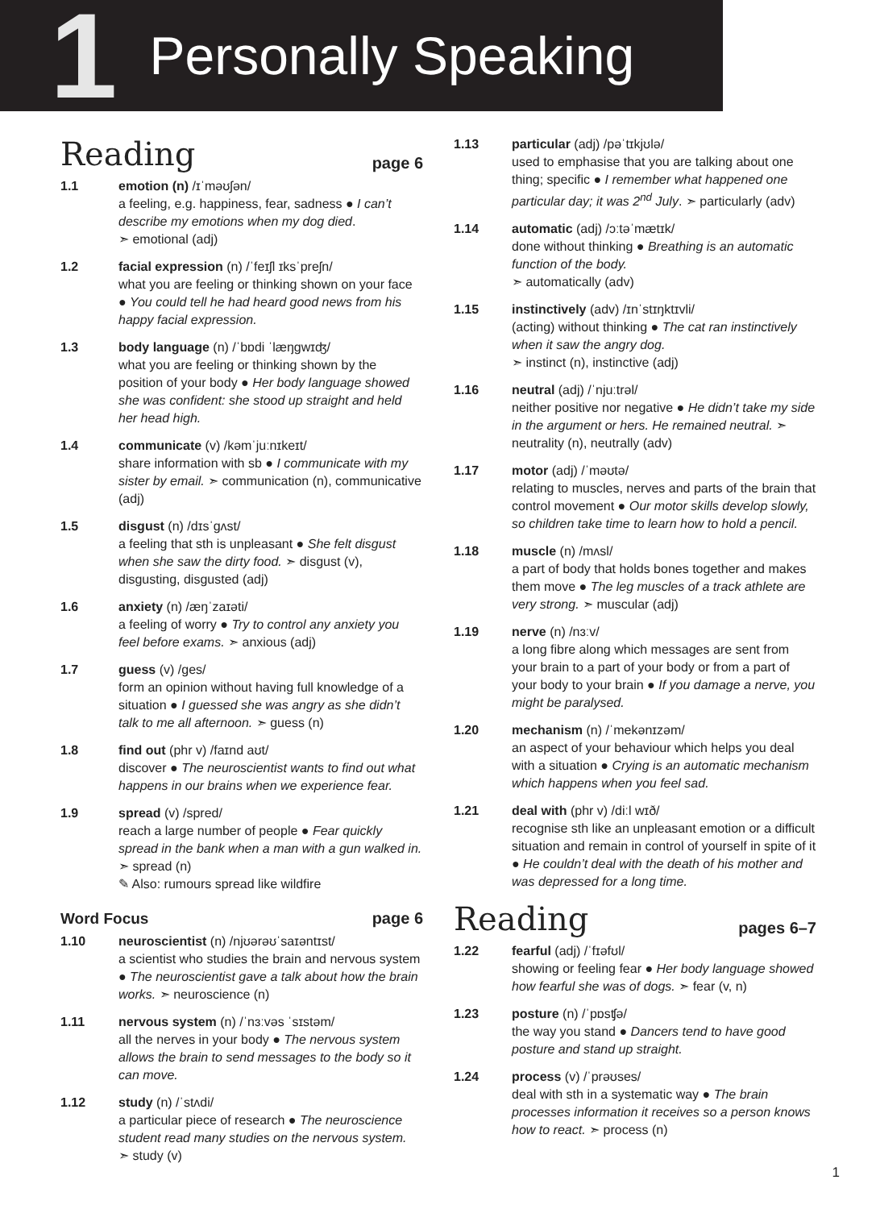1 Personally Speaking
Reading page 6
1.1 emotion (n) /ɪˈməʊʃən/
a feeling, e.g. happiness, fear, sadness ● I can’t describe my emotions when my dog died.
➣ emotional (adj)
1.2 facial expression (n) /ˈfeɪʃl ɪksˈpreʃn/
what you are feeling or thinking shown on your face ● You could tell he had heard good news from his happy facial expression.
1.3 body language (n) /ˈbɒdi ˈlæŋgwɪʤ/
what you are feeling or thinking shown by the position of your body ● Her body language showed she was confident: she stood up straight and held her head high.
1.4 communicate (v) /kəmˈjuːnɪkeɪt/
share information with sb ● I communicate with my sister by email. ➣ communication (n), communicative (adj)
1.5 disgust (n) /dɪsˈgʌst/
a feeling that sth is unpleasant ● She felt disgust when she saw the dirty food. ➣ disgust (v), disgusting, disgusted (adj)
1.6 anxiety (n) /æŋˈzaɪəti/
a feeling of worry ● Try to control any anxiety you feel before exams. ➣ anxious (adj)
1.7 guess (v) /ges/
form an opinion without having full knowledge of a situation ● I guessed she was angry as she didn’t talk to me all afternoon. ➣ guess (n)
1.8 find out (phr v) /faɪnd aʊt/
discover ● The neuroscientist wants to find out what happens in our brains when we experience fear.
1.9 spread (v) /spred/
reach a large number of people ● Fear quickly spread in the bank when a man with a gun walked in. ➣ spread (n)
✎ Also: rumours spread like wildfire
Word Focus page 6
1.10 neuroscientist (n) /njʊərəʊˈsaɪəntɪst/
a scientist who studies the brain and nervous system ● The neuroscientist gave a talk about how the brain works. ➣ neuroscience (n)
1.11 nervous system (n) /ˈnɜːvəs ˈsɪstəm/
all the nerves in your body ● The nervous system allows the brain to send messages to the body so it can move.
1.12 study (n) /ˈstʌdi/
a particular piece of research ● The neuroscience student read many studies on the nervous system.
➣ study (v)
1.13 particular (adj) /pəˈtɪkjʊlə/
used to emphasise that you are talking about one thing; specific ● I remember what happened one particular day; it was 2<sup>nd</sup> July. ➣ particularly (adv)
1.14 automatic (adj) /ɔːtəˈmætɪk/
done without thinking ● Breathing is an automatic function of the body.
➣ automatically (adv)
1.15 instinctively (adv) /ɪnˈstɪŋktɪvli/
(acting) without thinking ● The cat ran instinctively when it saw the angry dog.
➣ instinct (n), instinctive (adj)
1.16 neutral (adj) /ˈnjuːtrəl/
neither positive nor negative ● He didn’t take my side in the argument or hers. He remained neutral. ➣ neutrality (n), neutrally (adv)
1.17 motor (adj) /ˈməʊtə/
relating to muscles, nerves and parts of the brain that control movement ● Our motor skills develop slowly, so children take time to learn how to hold a pencil.
1.18 muscle (n) /mʌsl/
a part of body that holds bones together and makes them move ● The leg muscles of a track athlete are very strong. ➣ muscular (adj)
1.19 nerve (n) /nɜːv/
a long fibre along which messages are sent from your brain to a part of your body or from a part of your body to your brain ● If you damage a nerve, you might be paralysed.
1.20 mechanism (n) /ˈmekənɪzəm/
an aspect of your behaviour which helps you deal with a situation ● Crying is an automatic mechanism which happens when you feel sad.
1.21 deal with (phr v) /diːl wɪð/
recognise sth like an unpleasant emotion or a difficult situation and remain in control of yourself in spite of it ● He couldn’t deal with the death of his mother and was depressed for a long time.
Reading pages 6–7
1.22 fearful (adj) /ˈfɪəfʊl/
showing or feeling fear ● Her body language showed how fearful she was of dogs. ➣ fear (v, n)
1.23 posture (n) /ˈpɒsʧə/
the way you stand ● Dancers tend to have good posture and stand up straight.
1.24 process (v) /ˈprəʊses/
deal with sth in a systematic way ● The brain processes information it receives so a person knows how to react. ➣ process (n)
1